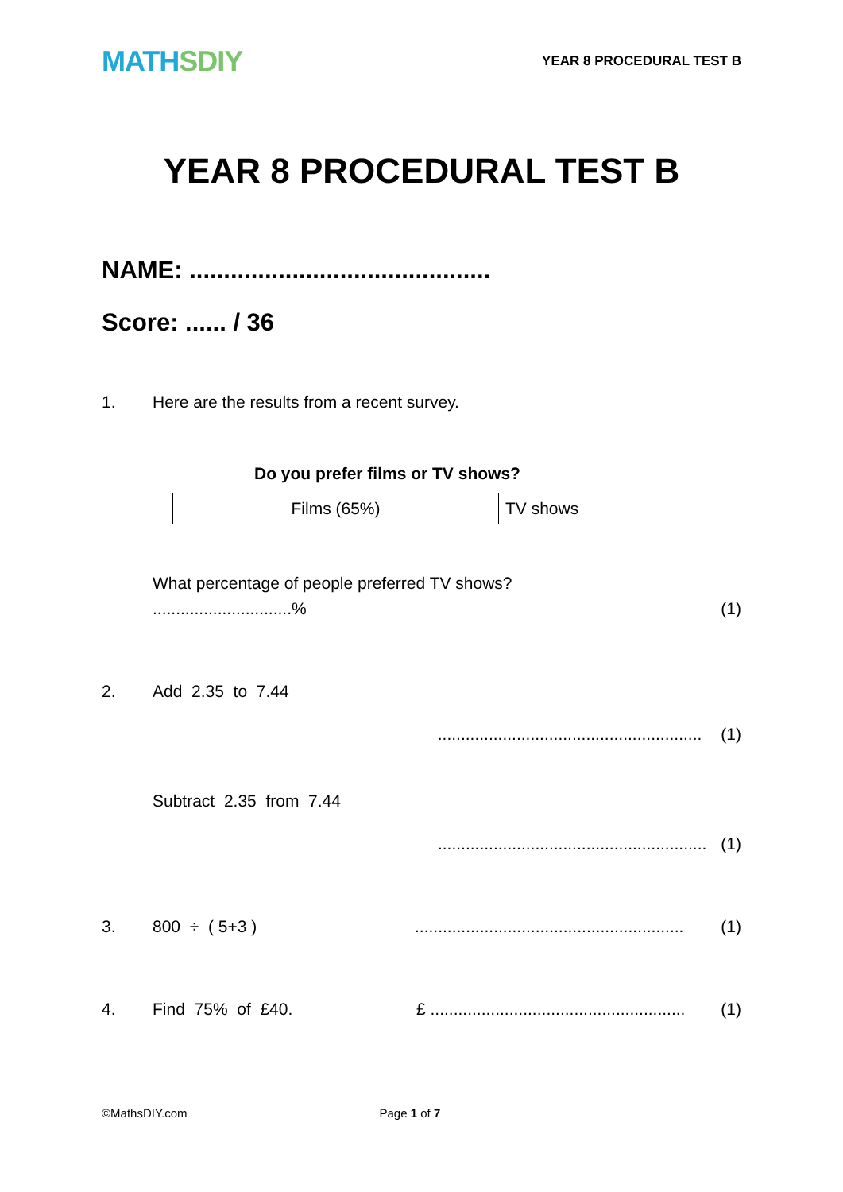MATH SDIY
YEAR 8 PROCEDURAL TEST B
YEAR 8 PROCEDURAL TEST B
NAME: ............................................
Score: ...... / 36
1. Here are the results from a recent survey.
Do you prefer films or TV shows?
| Films (65%) | TV shows |
What percentage of people preferred TV shows?
..............................% (1)
2. Add 2.35 to 7.44
......................................................... (1)
Subtract 2.35 from 7.44
.......................................................... (1)
3. 800 ÷ ( 5+3 ).......................................................... (1)
4. Find 75% of £40. £ ....................................................... (1)
©MathsDIY.com Page 1 of 7